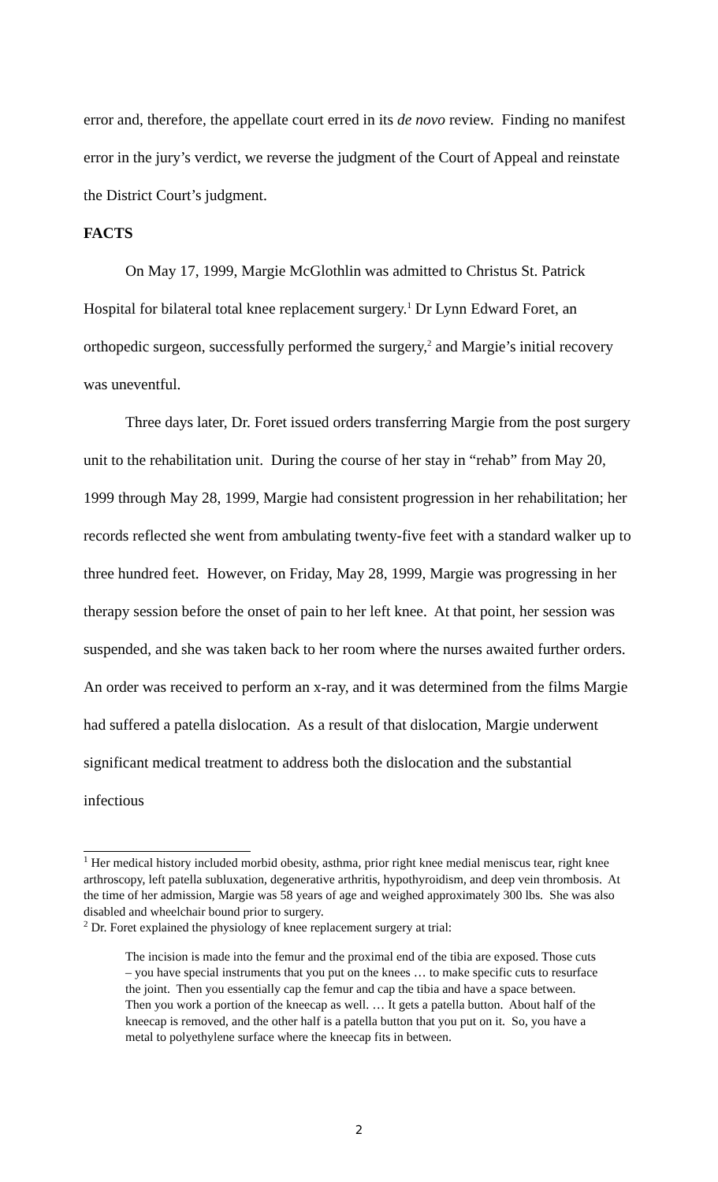error and, therefore, the appellate court erred in its de novo review. Finding no manifest error in the jury’s verdict, we reverse the judgment of the Court of Appeal and reinstate the District Court’s judgment.
FACTS
On May 17, 1999, Margie McGlothlin was admitted to Christus St. Patrick Hospital for bilateral total knee replacement surgery.<sup>1</sup> Dr Lynn Edward Foret, an orthopedic surgeon, successfully performed the surgery,<sup>2</sup> and Margie’s initial recovery was uneventful.
Three days later, Dr. Foret issued orders transferring Margie from the post surgery unit to the rehabilitation unit. During the course of her stay in “rehab” from May 20, 1999 through May 28, 1999, Margie had consistent progression in her rehabilitation; her records reflected she went from ambulating twenty-five feet with a standard walker up to three hundred feet. However, on Friday, May 28, 1999, Margie was progressing in her therapy session before the onset of pain to her left knee. At that point, her session was suspended, and she was taken back to her room where the nurses awaited further orders. An order was received to perform an x-ray, and it was determined from the films Margie had suffered a patella dislocation. As a result of that dislocation, Margie underwent significant medical treatment to address both the dislocation and the substantial infectious
<sup>1</sup> Her medical history included morbid obesity, asthma, prior right knee medial meniscus tear, right knee arthroscopy, left patella subluxation, degenerative arthritis, hypothyroidism, and deep vein thrombosis. At the time of her admission, Margie was 58 years of age and weighed approximately 300 lbs. She was also disabled and wheelchair bound prior to surgery.
<sup>2</sup> Dr. Foret explained the physiology of knee replacement surgery at trial:
The incision is made into the femur and the proximal end of the tibia are exposed. Those cuts – you have special instruments that you put on the knees … to make specific cuts to resurface the joint. Then you essentially cap the femur and cap the tibia and have a space between. Then you work a portion of the kneecap as well. … It gets a patella button. About half of the kneecap is removed, and the other half is a patella button that you put on it. So, you have a metal to polyethylene surface where the kneecap fits in between.
2